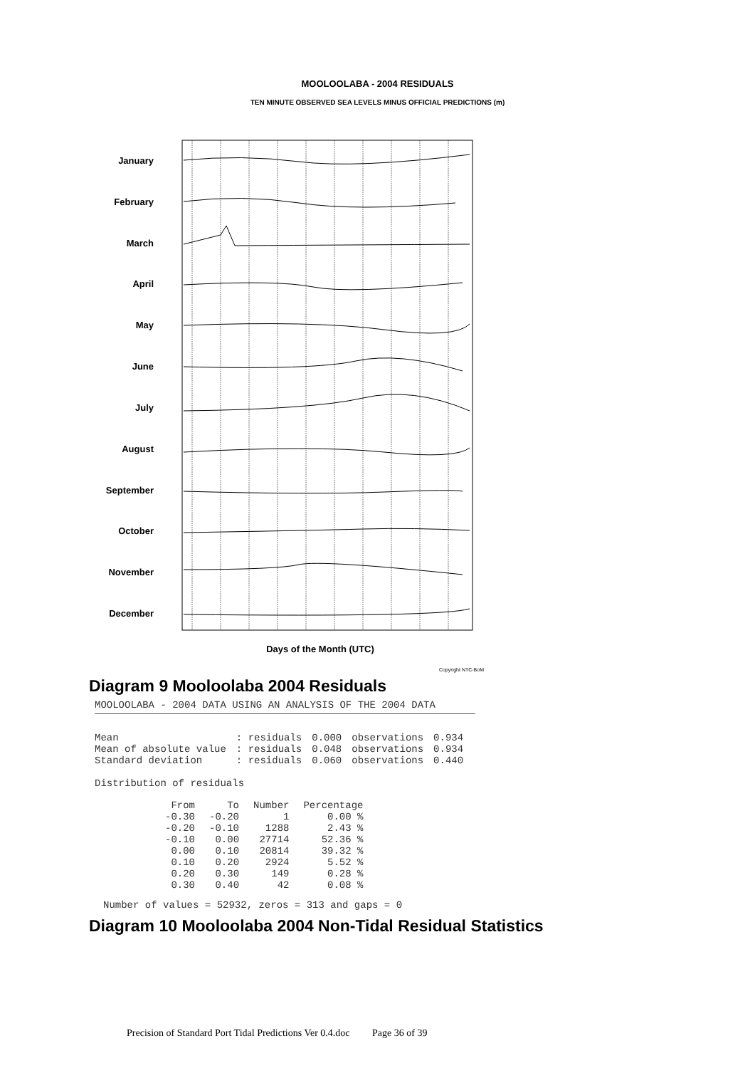MOOLOOLABA - 2004 RESIDUALS
TEN MINUTE OBSERVED SEA LEVELS MINUS OFFICIAL PREDICTIONS (m)
January
February
March
April
May
June
July
August
September
October
November
December
Days of the Month (UTC)
Copyright NTC-BoM
Diagram 9 Mooloolaba 2004 Residuals
MOOLOOLABA - 2004 DATA USING AN ANALYSIS OF THE 2004 DATA
| Mean | : residuals | 0.000 | observations | 0.934 |
| Mean of absolute value | : residuals | 0.048 | observations | 0.934 |
| Standard deviation | : residuals | 0.060 | observations | 0.440 |
Distribution of residuals
| From | To | Number | Percentage |
| --- | --- | --- | --- |
| -0.30 | -0.20 | 1 | 0.00 % |
| -0.20 | -0.10 | 1288 | 2.43 % |
| -0.10 | 0.00 | 27714 | 52.36 % |
| 0.00 | 0.10 | 20814 | 39.32 % |
| 0.10 | 0.20 | 2924 | 5.52 % |
| 0.20 | 0.30 | 149 | 0.28 % |
| 0.30 | 0.40 | 42 | 0.08 % |
Number of values = 52932, zeros = 313 and gaps = 0
Diagram 10 Mooloolaba 2004 Non-Tidal Residual Statistics
Precision of Standard Port Tidal Predictions Ver 0.4.doc Page 36 of 39